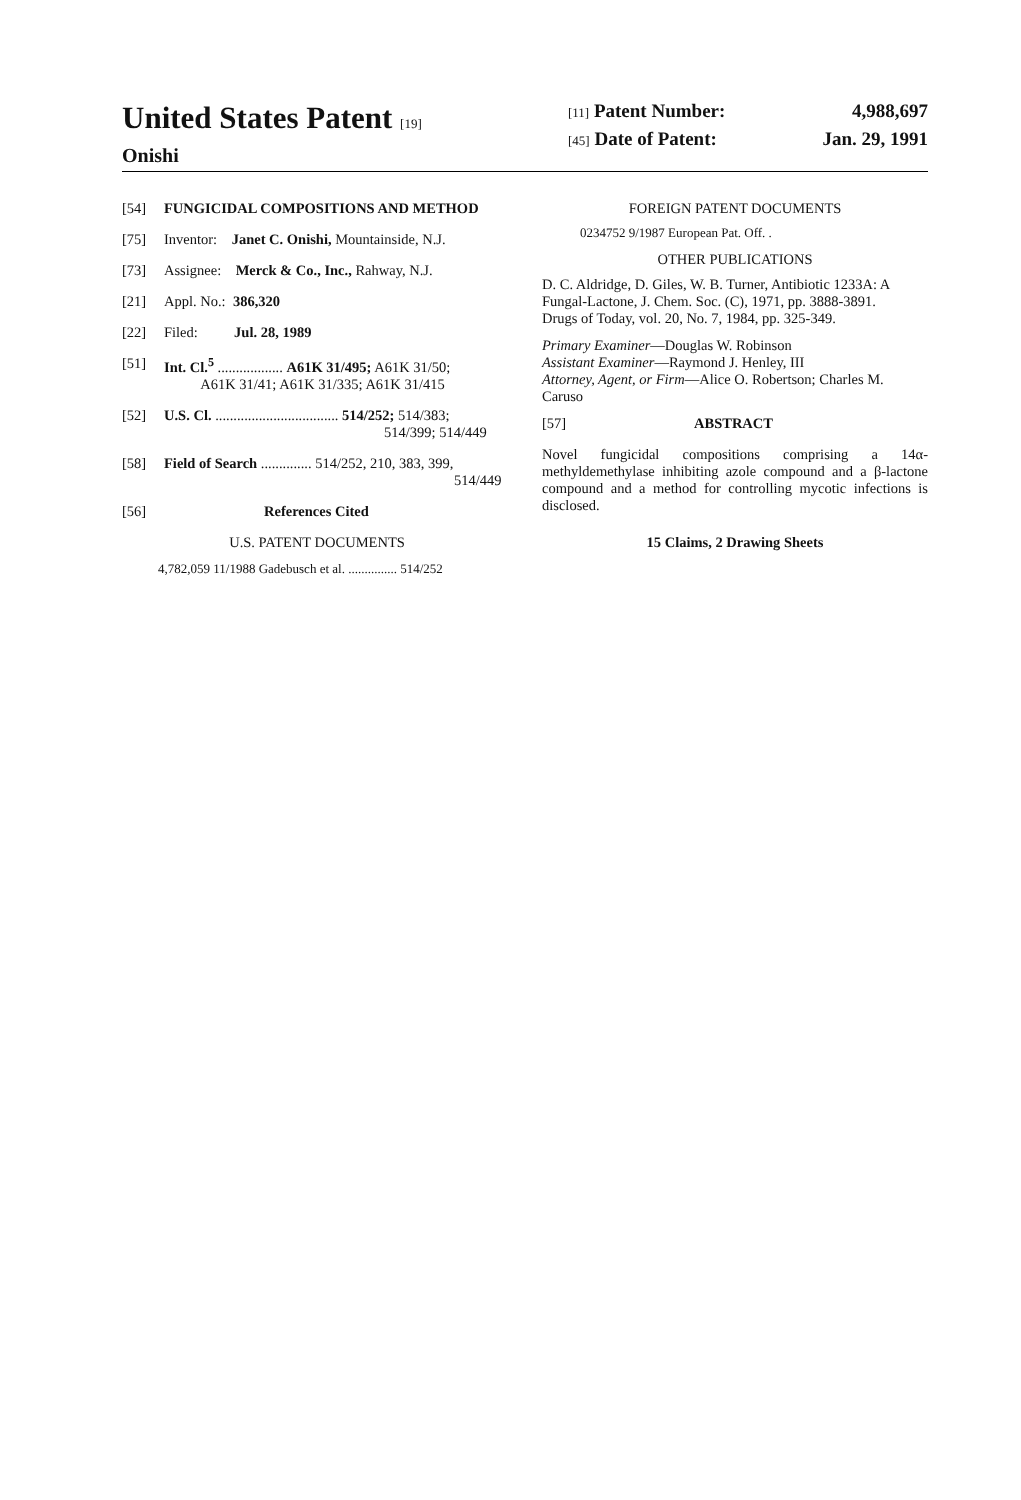United States Patent [19]
Onishi
[11] Patent Number: 4,988,697
[45] Date of Patent: Jan. 29, 1991
[54] FUNGICIDAL COMPOSITIONS AND METHOD
[75] Inventor: Janet C. Onishi, Mountainside, N.J.
[73] Assignee: Merck & Co., Inc., Rahway, N.J.
[21] Appl. No.: 386,320
[22] Filed: Jul. 28, 1989
[51] Int. Cl.<sup>5</sup> .................. A61K 31/495; A61K 31/50;
A61K 31/41; A61K 31/335; A61K 31/415
[52] U.S. Cl. .................................. 514/252; 514/383;
514/399; 514/449
[58] Field of Search .............. 514/252, 210, 383, 399,
514/449
[56] References Cited
U.S. PATENT DOCUMENTS
4,782,059 11/1988 Gadebusch et al. ............... 514/252
FOREIGN PATENT DOCUMENTS
0234752 9/1987 European Pat. Off. .
OTHER PUBLICATIONS
D. C. Aldridge, D. Giles, W. B. Turner, Antibiotic 1233A: A Fungal-Lactone, J. Chem. Soc. (C), 1971, pp. 3888-3891.
Drugs of Today, vol. 20, No. 7, 1984, pp. 325-349.
Primary Examiner—Douglas W. Robinson
Assistant Examiner—Raymond J. Henley, III
Attorney, Agent, or Firm—Alice O. Robertson; Charles M. Caruso
[57] ABSTRACT
Novel fungicidal compositions comprising a 14α-methyldemethylase inhibiting azole compound and a β-lactone compound and a method for controlling mycotic infections is disclosed.
15 Claims, 2 Drawing Sheets